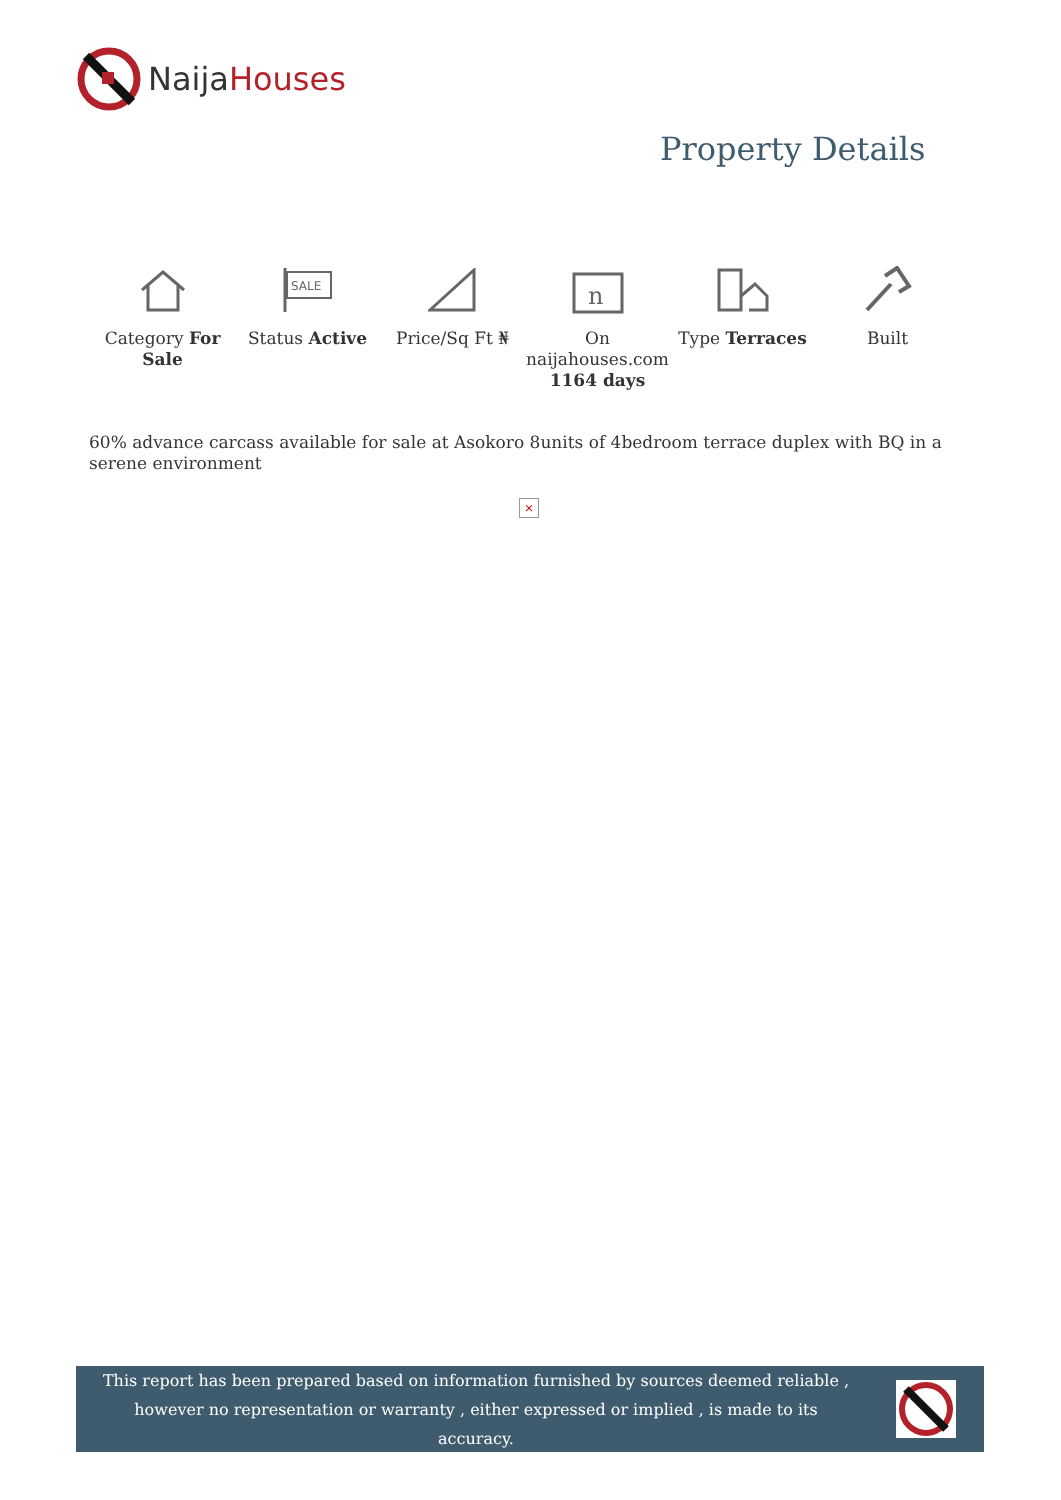NaijaHouses
Property Details
Category For Sale
SALE
Status Active
Price/Sq Ft ₦
n
On naijahouses.com 1164 days
Type Terraces Built
60% advance carcass available for sale at Asokoro 8units of 4bedroom terrace duplex with BQ in a serene environment
×
This report has been prepared based on information furnished by sources deemed reliable , however no representation or warranty , either expressed or implied , is made to its accuracy.